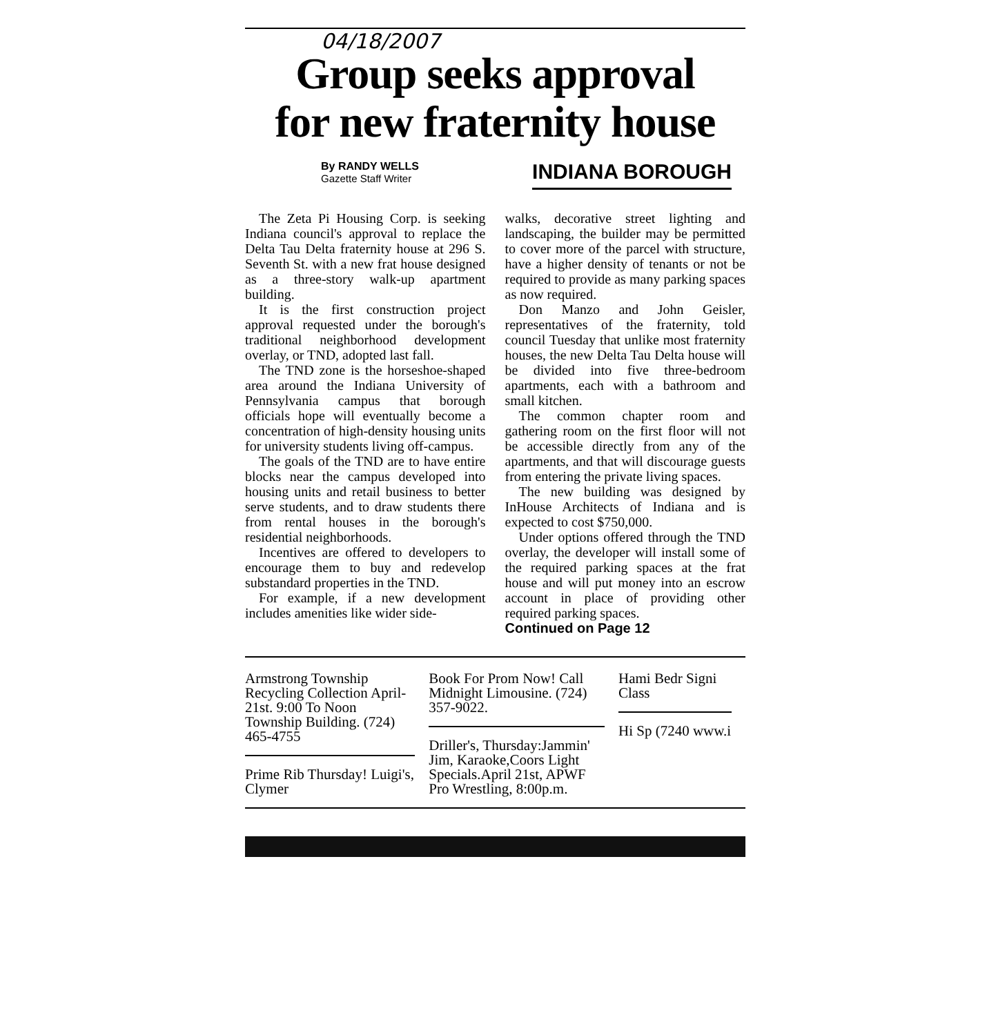04/18/2007
Group seeks approval
for new fraternity house
By RANDY WELLS
Gazette Staff Writer
INDIANA BOROUGH
The Zeta Pi Housing Corp. is seeking Indiana council's approval to replace the Delta Tau Delta fraternity house at 296 S. Seventh St. with a new frat house designed as a three-story walk-up apartment building.
It is the first construction project approval requested under the borough's traditional neighborhood development overlay, or TND, adopted last fall.
The TND zone is the horseshoe-shaped area around the Indiana University of Pennsylvania campus that borough officials hope will eventually become a concentration of high-density housing units for university students living off-campus.
The goals of the TND are to have entire blocks near the campus developed into housing units and retail business to better serve students, and to draw students there from rental houses in the borough's residential neighborhoods.
Incentives are offered to developers to encourage them to buy and redevelop substandard properties in the TND.
For example, if a new development includes amenities like wider side-
walks, decorative street lighting and landscaping, the builder may be permitted to cover more of the parcel with structure, have a higher density of tenants or not be required to provide as many parking spaces as now required.
Don Manzo and John Geisler, representatives of the fraternity, told council Tuesday that unlike most fraternity houses, the new Delta Tau Delta house will be divided into five three-bedroom apartments, each with a bathroom and small kitchen.
The common chapter room and gathering room on the first floor will not be accessible directly from any of the apartments, and that will discourage guests from entering the private living spaces.
The new building was designed by InHouse Architects of Indiana and is expected to cost $750,000.
Under options offered through the TND overlay, the developer will install some of the required parking spaces at the frat house and will put money into an escrow account in place of providing other required parking spaces.
Continued on Page 12
Armstrong Township Recycling Collection April-21st. 9:00 To Noon Township Building. (724) 465-4755
Prime Rib Thursday! Luigi's, Clymer
Book For Prom Now! Call Midnight Limousine. (724) 357-9022.
Driller's, Thursday:Jammin' Jim, Karaoke,Coors Light Specials.April 21st, APWF Pro Wrestling, 8:00p.m.
Hami Bedr Signi Class
Hi Sp (7240 www.i